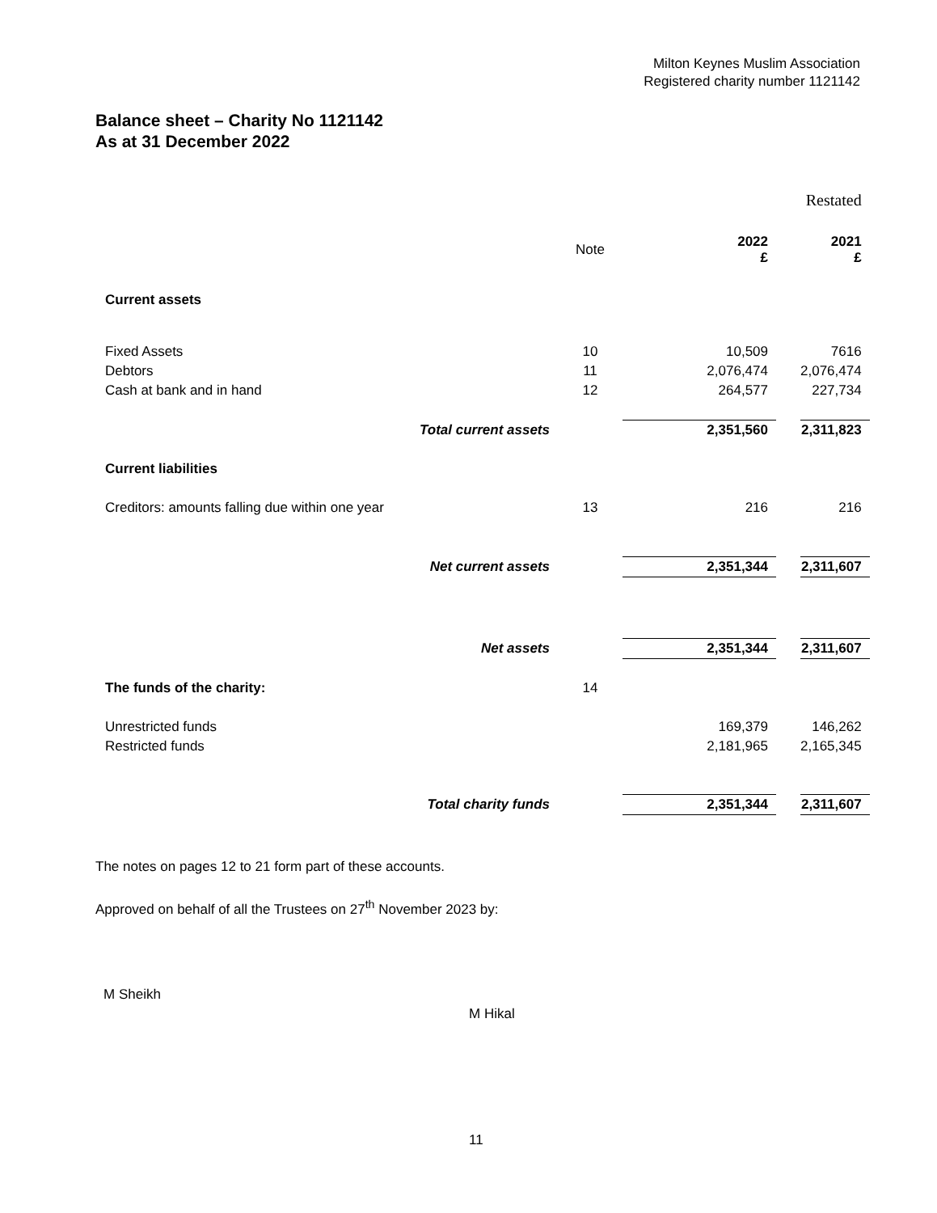Milton Keynes Muslim Association
Registered charity number 1121142
Balance sheet – Charity No 1121142
As at 31 December 2022
| | | | | Restated |
| | Note | 2022 £ | | 2021 £ |
| Current assets | | | | |
| Fixed Assets | 10 | 10,509 | | 7616 |
| Debtors | 11 | 2,076,474 | | 2,076,474 |
| Cash at bank and in hand | 12 | 264,577 | | 227,734 |
| Total current assets | | 2,351,560 | | 2,311,823 |
| Current liabilities | | | | |
| Creditors: amounts falling due within one year | 13 | 216 | | 216 |
| Net current assets | | 2,351,344 | | 2,311,607 |
| Net assets | | 2,351,344 | | 2,311,607 |
| The funds of the charity: | 14 | | | |
| Unrestricted funds | | 169,379 | | 146,262 |
| Restricted funds | | 2,181,965 | | 2,165,345 |
| Total charity funds | | 2,351,344 | | 2,311,607 |
The notes on pages 12 to 21 form part of these accounts.
Approved on behalf of all the Trustees on 27<sup>th</sup> November 2023 by:
M Sheikh
M Hikal
11